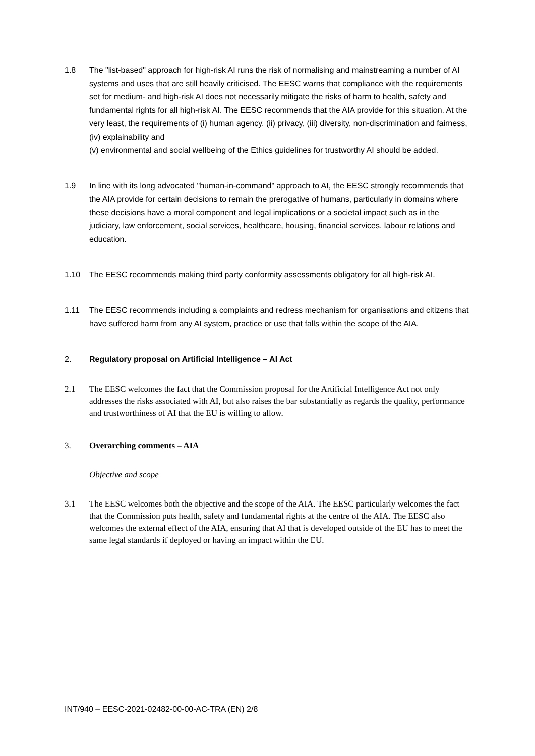1.8 The "list-based" approach for high-risk AI runs the risk of normalising and mainstreaming a number of AI systems and uses that are still heavily criticised. The EESC warns that compliance with the requirements set for medium- and high-risk AI does not necessarily mitigate the risks of harm to health, safety and fundamental rights for all high-risk AI. The EESC recommends that the AIA provide for this situation. At the very least, the requirements of (i) human agency, (ii) privacy, (iii) diversity, non-discrimination and fairness, (iv) explainability and
(v) environmental and social wellbeing of the Ethics guidelines for trustworthy AI should be added.
1.9 In line with its long advocated "human-in-command" approach to AI, the EESC strongly recommends that the AIA provide for certain decisions to remain the prerogative of humans, particularly in domains where these decisions have a moral component and legal implications or a societal impact such as in the judiciary, law enforcement, social services, healthcare, housing, financial services, labour relations and education.
1.10 The EESC recommends making third party conformity assessments obligatory for all high-risk AI.
1.11 The EESC recommends including a complaints and redress mechanism for organisations and citizens that have suffered harm from any AI system, practice or use that falls within the scope of the AIA.
2. Regulatory proposal on Artificial Intelligence – AI Act
2.1 The EESC welcomes the fact that the Commission proposal for the Artificial Intelligence Act not only addresses the risks associated with AI, but also raises the bar substantially as regards the quality, performance and trustworthiness of AI that the EU is willing to allow.
3. Overarching comments – AIA
Objective and scope
3.1 The EESC welcomes both the objective and the scope of the AIA. The EESC particularly welcomes the fact that the Commission puts health, safety and fundamental rights at the centre of the AIA. The EESC also welcomes the external effect of the AIA, ensuring that AI that is developed outside of the EU has to meet the same legal standards if deployed or having an impact within the EU.
INT/940 – EESC-2021-02482-00-00-AC-TRA (EN) 2/8